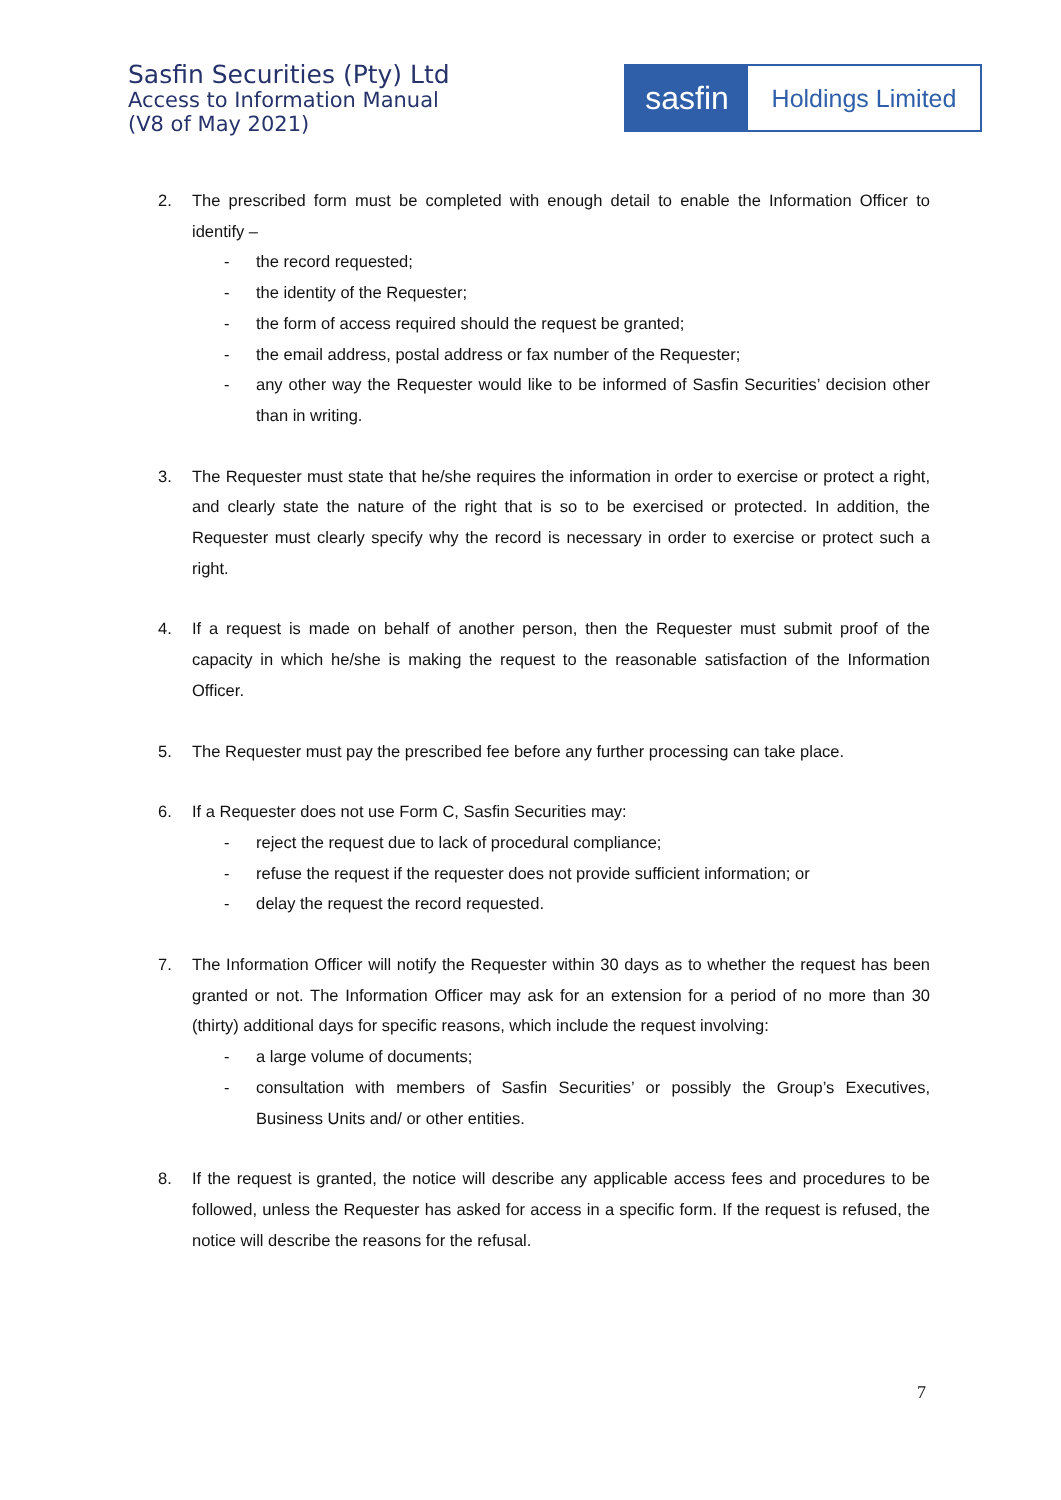Sasfin Securities (Pty) Ltd
Access to Information Manual
(V8 of May 2021)
sasfin
Holdings Limited
2. The prescribed form must be completed with enough detail to enable the Information Officer to identify –
- the record requested;
- the identity of the Requester;
- the form of access required should the request be granted;
- the email address, postal address or fax number of the Requester;
- any other way the Requester would like to be informed of Sasfin Securities’ decision other than in writing.
3. The Requester must state that he/she requires the information in order to exercise or protect a right, and clearly state the nature of the right that is so to be exercised or protected. In addition, the Requester must clearly specify why the record is necessary in order to exercise or protect such a right.
4. If a request is made on behalf of another person, then the Requester must submit proof of the capacity in which he/she is making the request to the reasonable satisfaction of the Information Officer.
5. The Requester must pay the prescribed fee before any further processing can take place.
6. If a Requester does not use Form C, Sasfin Securities may:
- reject the request due to lack of procedural compliance;
- refuse the request if the requester does not provide sufficient information; or
- delay the request the record requested.
7. The Information Officer will notify the Requester within 30 days as to whether the request has been granted or not. The Information Officer may ask for an extension for a period of no more than 30 (thirty) additional days for specific reasons, which include the request involving:
- a large volume of documents;
- consultation with members of Sasfin Securities’ or possibly the Group’s Executives, Business Units and/ or other entities.
8. If the request is granted, the notice will describe any applicable access fees and procedures to be followed, unless the Requester has asked for access in a specific form. If the request is refused, the notice will describe the reasons for the refusal.
7